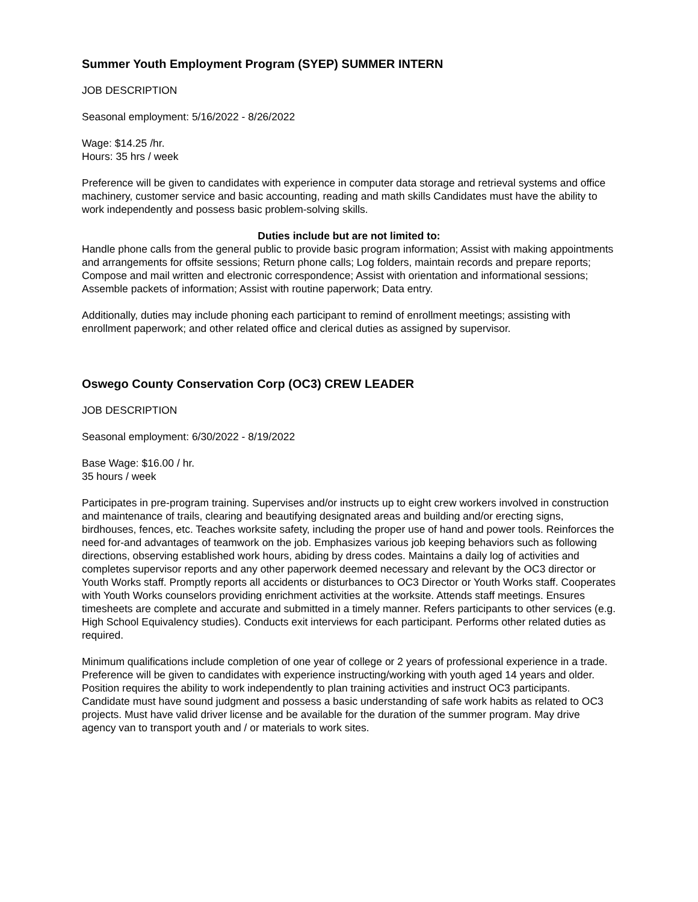Summer Youth Employment Program (SYEP) SUMMER INTERN
JOB DESCRIPTION
Seasonal employment: 5/16/2022 - 8/26/2022
Wage: $14.25 /hr.
Hours: 35 hrs / week
Preference will be given to candidates with experience in computer data storage and retrieval systems and office machinery, customer service and basic accounting, reading and math skills Candidates must have the ability to work independently and possess basic problem-solving skills.
Duties include but are not limited to:
Handle phone calls from the general public to provide basic program information; Assist with making appointments and arrangements for offsite sessions; Return phone calls; Log folders, maintain records and prepare reports; Compose and mail written and electronic correspondence; Assist with orientation and informational sessions; Assemble packets of information; Assist with routine paperwork; Data entry.
Additionally, duties may include phoning each participant to remind of enrollment meetings; assisting with enrollment paperwork; and other related office and clerical duties as assigned by supervisor.
Oswego County Conservation Corp (OC3) CREW LEADER
JOB DESCRIPTION
Seasonal employment: 6/30/2022 - 8/19/2022
Base Wage: $16.00 / hr.
35 hours / week
Participates in pre-program training. Supervises and/or instructs up to eight crew workers involved in construction and maintenance of trails, clearing and beautifying designated areas and building and/or erecting signs, birdhouses, fences, etc. Teaches worksite safety, including the proper use of hand and power tools. Reinforces the need for-and advantages of teamwork on the job. Emphasizes various job keeping behaviors such as following directions, observing established work hours, abiding by dress codes. Maintains a daily log of activities and completes supervisor reports and any other paperwork deemed necessary and relevant by the OC3 director or Youth Works staff. Promptly reports all accidents or disturbances to OC3 Director or Youth Works staff. Cooperates with Youth Works counselors providing enrichment activities at the worksite. Attends staff meetings. Ensures timesheets are complete and accurate and submitted in a timely manner. Refers participants to other services (e.g. High School Equivalency studies). Conducts exit interviews for each participant. Performs other related duties as required.
Minimum qualifications include completion of one year of college or 2 years of professional experience in a trade. Preference will be given to candidates with experience instructing/working with youth aged 14 years and older. Position requires the ability to work independently to plan training activities and instruct OC3 participants. Candidate must have sound judgment and possess a basic understanding of safe work habits as related to OC3 projects. Must have valid driver license and be available for the duration of the summer program. May drive agency van to transport youth and / or materials to work sites.